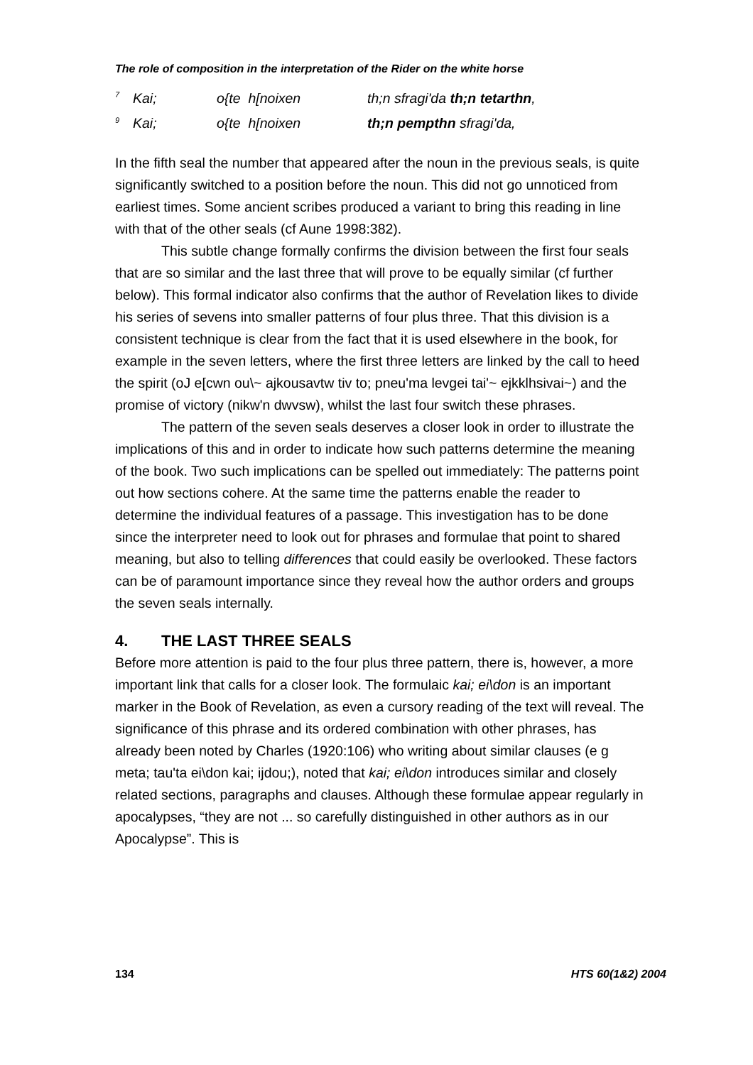The role of composition in the interpretation of the Rider on the white horse
<sup>7</sup> Kai; o{te h[noixen th;n sfragi'da th;n tetarthn,
<sup>9</sup> Kai; o{te h[noixen th;n pempthn sfragi'da,
In the fifth seal the number that appeared after the noun in the previous seals, is quite significantly switched to a position before the noun. This did not go unnoticed from earliest times. Some ancient scribes produced a variant to bring this reading in line with that of the other seals (cf Aune 1998:382).
This subtle change formally confirms the division between the first four seals that are so similar and the last three that will prove to be equally similar (cf further below). This formal indicator also confirms that the author of Revelation likes to divide his series of sevens into smaller patterns of four plus three. That this division is a consistent technique is clear from the fact that it is used elsewhere in the book, for example in the seven letters, where the first three letters are linked by the call to heed the spirit (oJ e[cwn ou\~ ajkousavtw tiv to; pneu'ma levgei tai'~ ejkklhsivai~) and the promise of victory (nikw'n dwvsw), whilst the last four switch these phrases.
The pattern of the seven seals deserves a closer look in order to illustrate the implications of this and in order to indicate how such patterns determine the meaning of the book. Two such implications can be spelled out immediately: The patterns point out how sections cohere. At the same time the patterns enable the reader to determine the individual features of a passage. This investigation has to be done since the interpreter need to look out for phrases and formulae that point to shared meaning, but also to telling differences that could easily be overlooked. These factors can be of paramount importance since they reveal how the author orders and groups the seven seals internally.
4. THE LAST THREE SEALS
Before more attention is paid to the four plus three pattern, there is, however, a more important link that calls for a closer look. The formulaic kai; ei\don is an important marker in the Book of Revelation, as even a cursory reading of the text will reveal. The significance of this phrase and its ordered combination with other phrases, has already been noted by Charles (1920:106) who writing about similar clauses (e g meta; tau'ta ei\don kai; ijdou;), noted that kai; ei\don introduces similar and closely related sections, paragraphs and clauses. Although these formulae appear regularly in apocalypses, “they are not ... so carefully distinguished in other authors as in our Apocalypse”. This is
134 HTS 60(1&2) 2004